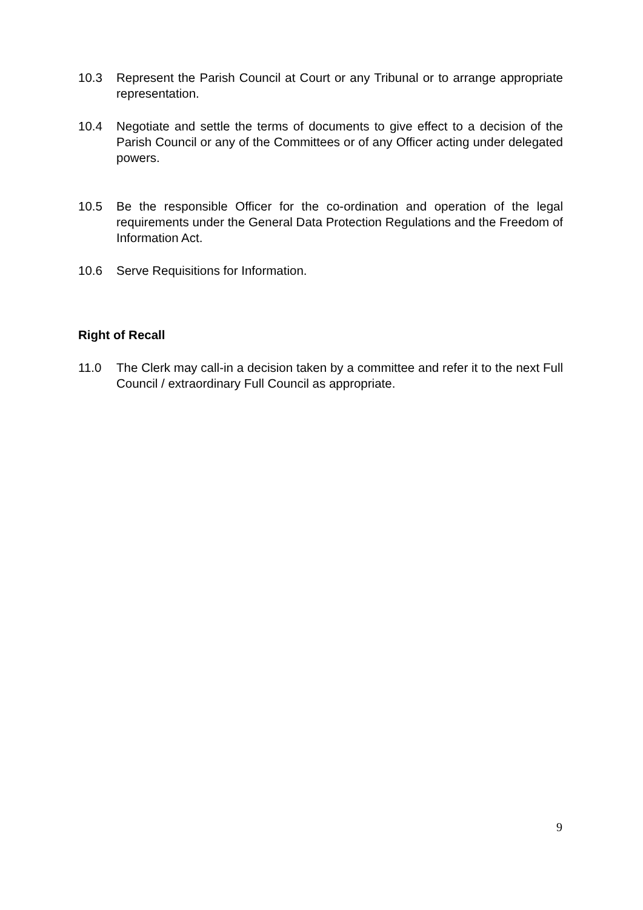10.3 Represent the Parish Council at Court or any Tribunal or to arrange appropriate representation.
10.4 Negotiate and settle the terms of documents to give effect to a decision of the Parish Council or any of the Committees or of any Officer acting under delegated powers.
10.5 Be the responsible Officer for the co-ordination and operation of the legal requirements under the General Data Protection Regulations and the Freedom of Information Act.
10.6 Serve Requisitions for Information.
Right of Recall
11.0 The Clerk may call-in a decision taken by a committee and refer it to the next Full Council / extraordinary Full Council as appropriate.
9